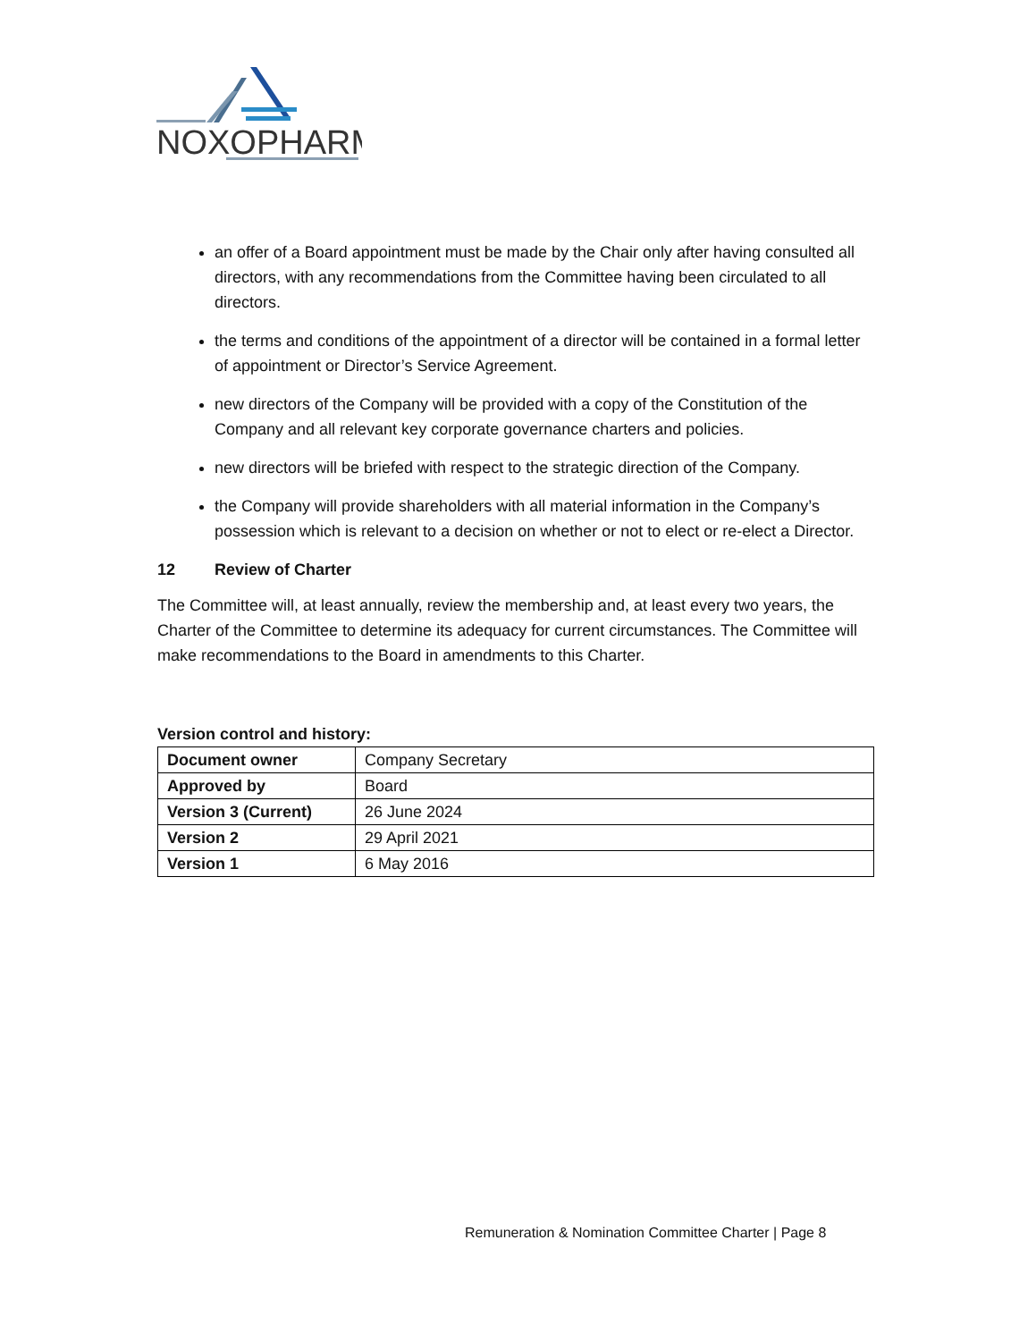NOXOPHARM
an offer of a Board appointment must be made by the Chair only after having consulted all directors, with any recommendations from the Committee having been circulated to all directors.
the terms and conditions of the appointment of a director will be contained in a formal letter of appointment or Director’s Service Agreement.
new directors of the Company will be provided with a copy of the Constitution of the Company and all relevant key corporate governance charters and policies.
new directors will be briefed with respect to the strategic direction of the Company.
the Company will provide shareholders with all material information in the Company’s possession which is relevant to a decision on whether or not to elect or re-elect a Director.
12 Review of Charter
The Committee will, at least annually, review the membership and, at least every two years, the Charter of the Committee to determine its adequacy for current circumstances. The Committee will make recommendations to the Board in amendments to this Charter.
Version control and history:
| Document owner | Company Secretary |
| Approved by | Board |
| Version 3 (Current) | 26 June 2024 |
| Version 2 | 29 April 2021 |
| Version 1 | 6 May 2016 |
Remuneration & Nomination Committee Charter | Page 8